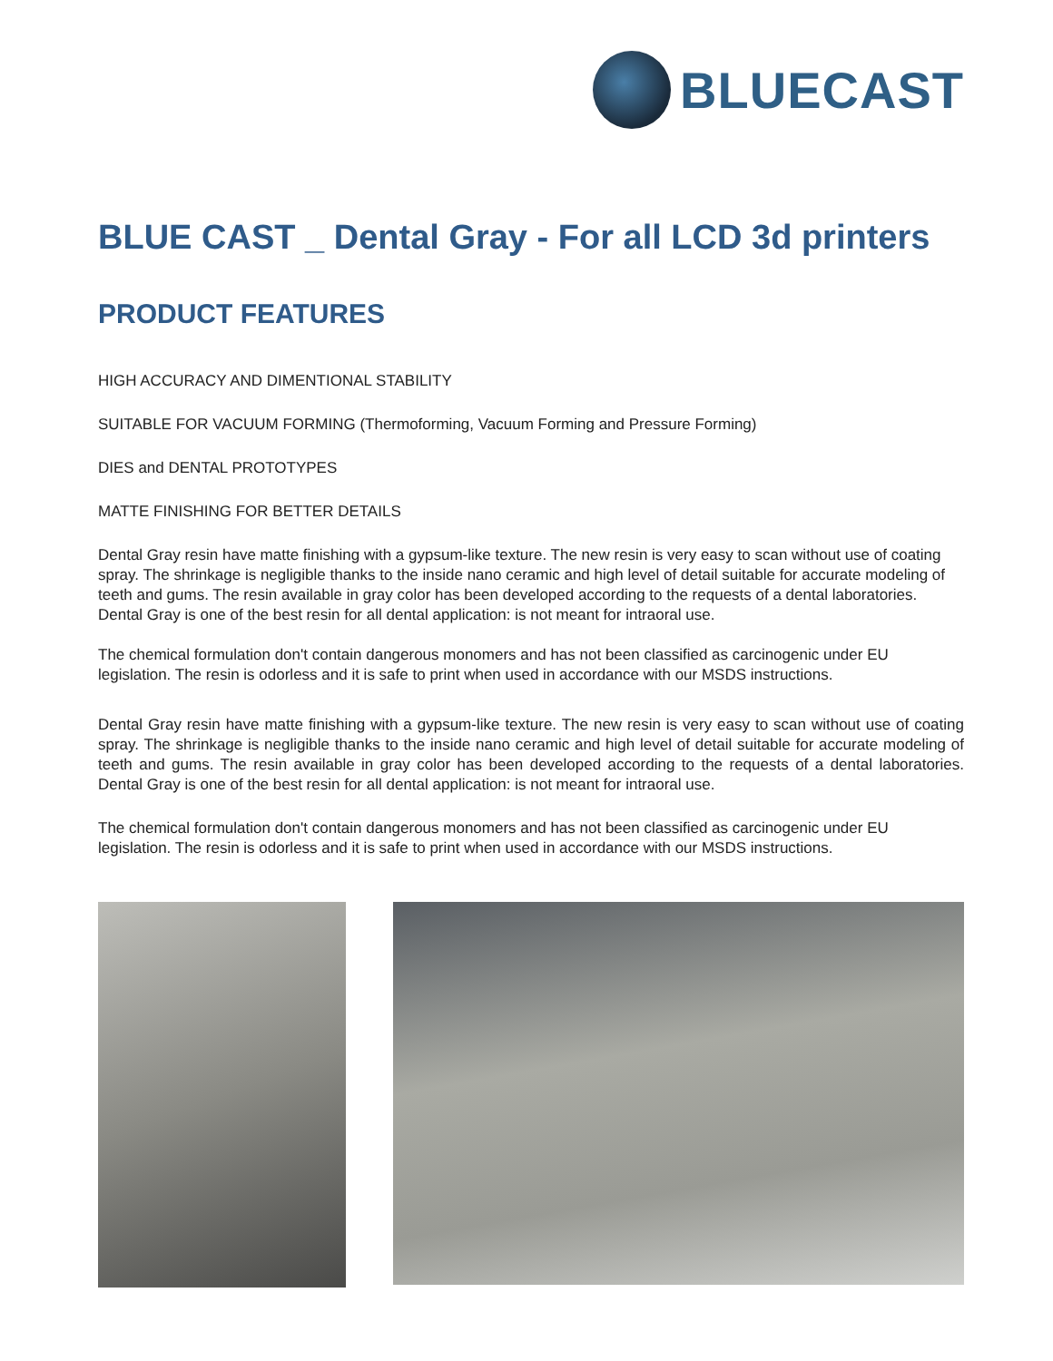BLUECAST
BLUE CAST _ Dental Gray - For all LCD 3d printers
PRODUCT FEATURES
HIGH ACCURACY AND DIMENTIONAL STABILITY
SUITABLE FOR VACUUM FORMING (Thermoforming, Vacuum Forming and Pressure Forming)
DIES and DENTAL PROTOTYPES
MATTE FINISHING FOR BETTER DETAILS
Dental Gray resin have matte finishing with a gypsum-like texture. The new resin is very easy to scan without use of coating spray. The shrinkage is negligible thanks to the inside nano ceramic and high level of detail suitable for accurate modeling of teeth and gums. The resin available in gray color has been developed according to the requests of a dental laboratories. Dental Gray is one of the best resin for all dental application: is not meant for intraoral use.
The chemical formulation don't contain dangerous monomers and has not been classified as carcinogenic under EU legislation. The resin is odorless and it is safe to print when used in accordance with our MSDS instructions.
Dental Gray resin have matte finishing with a gypsum-like texture. The new resin is very easy to scan without use of coating spray. The shrinkage is negligible thanks to the inside nano ceramic and high level of detail suitable for accurate modeling of teeth and gums. The resin available in gray color has been developed according to the requests of a dental laboratories. Dental Gray is one of the best resin for all dental application: is not meant for intraoral use.
The chemical formulation don't contain dangerous monomers and has not been classified as carcinogenic under EU legislation. The resin is odorless and it is safe to print when used in accordance with our MSDS instructions.